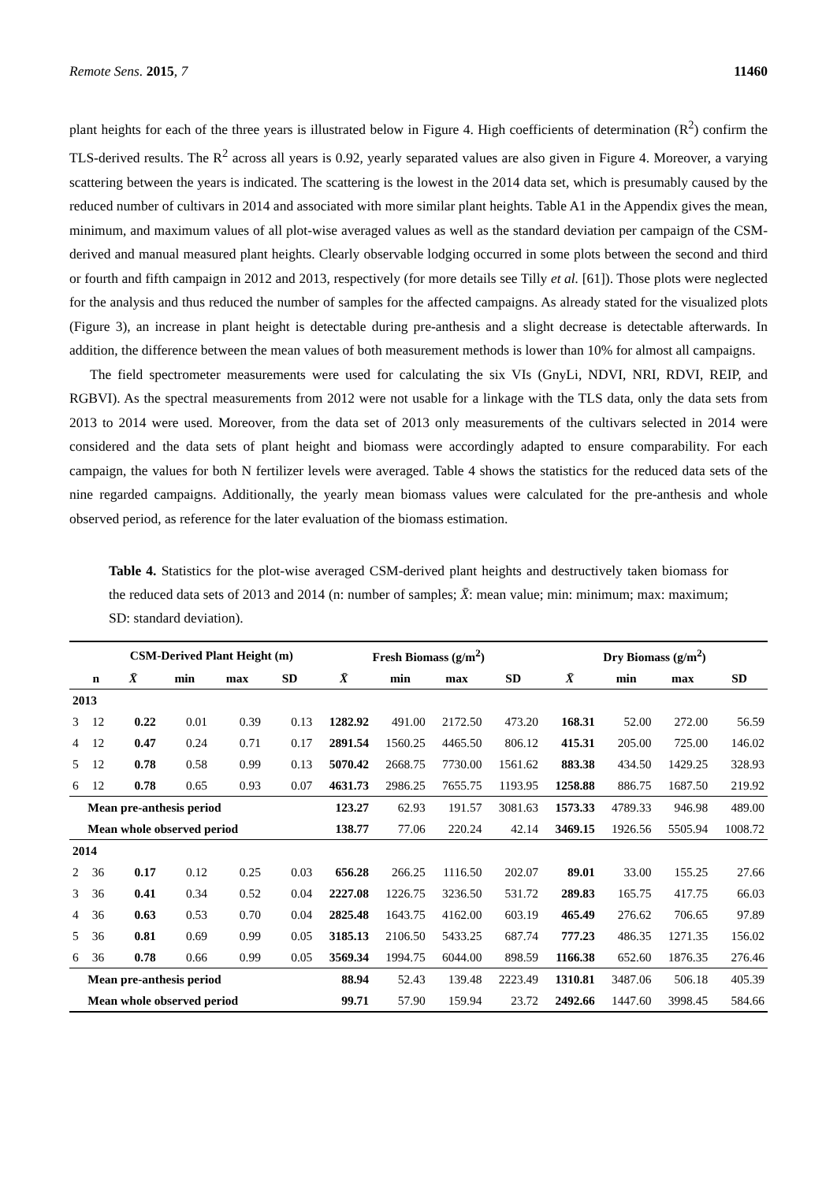Remote Sens. 2015, 7 11460
plant heights for each of the three years is illustrated below in Figure 4. High coefficients of determination (R<sup>2</sup>) confirm the TLS-derived results. The R<sup>2</sup> across all years is 0.92, yearly separated values are also given in Figure 4. Moreover, a varying scattering between the years is indicated. The scattering is the lowest in the 2014 data set, which is presumably caused by the reduced number of cultivars in 2014 and associated with more similar plant heights. Table A1 in the Appendix gives the mean, minimum, and maximum values of all plot-wise averaged values as well as the standard deviation per campaign of the CSM-derived and manual measured plant heights. Clearly observable lodging occurred in some plots between the second and third or fourth and fifth campaign in 2012 and 2013, respectively (for more details see Tilly et al. [61]). Those plots were neglected for the analysis and thus reduced the number of samples for the affected campaigns. As already stated for the visualized plots (Figure 3), an increase in plant height is detectable during pre-anthesis and a slight decrease is detectable afterwards. In addition, the difference between the mean values of both measurement methods is lower than 10% for almost all campaigns.
The field spectrometer measurements were used for calculating the six VIs (GnyLi, NDVI, NRI, RDVI, REIP, and RGBVI). As the spectral measurements from 2012 were not usable for a linkage with the TLS data, only the data sets from 2013 to 2014 were used. Moreover, from the data set of 2013 only measurements of the cultivars selected in 2014 were considered and the data sets of plant height and biomass were accordingly adapted to ensure comparability. For each campaign, the values for both N fertilizer levels were averaged. Table 4 shows the statistics for the reduced data sets of the nine regarded campaigns. Additionally, the yearly mean biomass values were calculated for the pre-anthesis and whole observed period, as reference for the later evaluation of the biomass estimation.
Table 4. Statistics for the plot-wise averaged CSM-derived plant heights and destructively taken biomass for the reduced data sets of 2013 and 2014 (n: number of samples; X̄: mean value; min: minimum; max: maximum; SD: standard deviation).
| | | CSM-Derived Plant Height (m) | | | | Fresh Biomass (g/m<sup>2</sup>) | | | | Dry Biomass (g/m<sup>2</sup>) | | | |
| --- | --- | --- | --- | --- | --- | --- | --- | --- | --- | --- | --- | --- | --- |
| | n | X̄ | min | max | SD | X̄ | min | max | SD | X̄ | min | max | SD |
| 2013 | | | | | | | | | | | | | |
| 3 | 12 | 0.22 | 0.01 | 0.39 | 0.13 | 1282.92 | 491.00 | 2172.50 | 473.20 | 168.31 | 52.00 | 272.00 | 56.59 |
| 4 | 12 | 0.47 | 0.24 | 0.71 | 0.17 | 2891.54 | 1560.25 | 4465.50 | 806.12 | 415.31 | 205.00 | 725.00 | 146.02 |
| 5 | 12 | 0.78 | 0.58 | 0.99 | 0.13 | 5070.42 | 2668.75 | 7730.00 | 1561.62 | 883.38 | 434.50 | 1429.25 | 328.93 |
| 6 | 12 | 0.78 | 0.65 | 0.93 | 0.07 | 4631.73 | 2986.25 | 7655.75 | 1193.95 | 1258.88 | 886.75 | 1687.50 | 219.92 |
| | Mean pre-anthesis period | | | | | 123.27 | 62.93 | 191.57 | 3081.63 | 1573.33 | 4789.33 | 946.98 | 489.00 |
| | Mean whole observed period | | | | | 138.77 | 77.06 | 220.24 | 42.14 | 3469.15 | 1926.56 | 5505.94 | 1008.72 |
| 2014 | | | | | | | | | | | | | |
| 2 | 36 | 0.17 | 0.12 | 0.25 | 0.03 | 656.28 | 266.25 | 1116.50 | 202.07 | 89.01 | 33.00 | 155.25 | 27.66 |
| 3 | 36 | 0.41 | 0.34 | 0.52 | 0.04 | 2227.08 | 1226.75 | 3236.50 | 531.72 | 289.83 | 165.75 | 417.75 | 66.03 |
| 4 | 36 | 0.63 | 0.53 | 0.70 | 0.04 | 2825.48 | 1643.75 | 4162.00 | 603.19 | 465.49 | 276.62 | 706.65 | 97.89 |
| 5 | 36 | 0.81 | 0.69 | 0.99 | 0.05 | 3185.13 | 2106.50 | 5433.25 | 687.74 | 777.23 | 486.35 | 1271.35 | 156.02 |
| 6 | 36 | 0.78 | 0.66 | 0.99 | 0.05 | 3569.34 | 1994.75 | 6044.00 | 898.59 | 1166.38 | 652.60 | 1876.35 | 276.46 |
| | Mean pre-anthesis period | | | | | 88.94 | 52.43 | 139.48 | 2223.49 | 1310.81 | 3487.06 | 506.18 | 405.39 |
| | Mean whole observed period | | | | | 99.71 | 57.90 | 159.94 | 23.72 | 2492.66 | 1447.60 | 3998.45 | 584.66 |